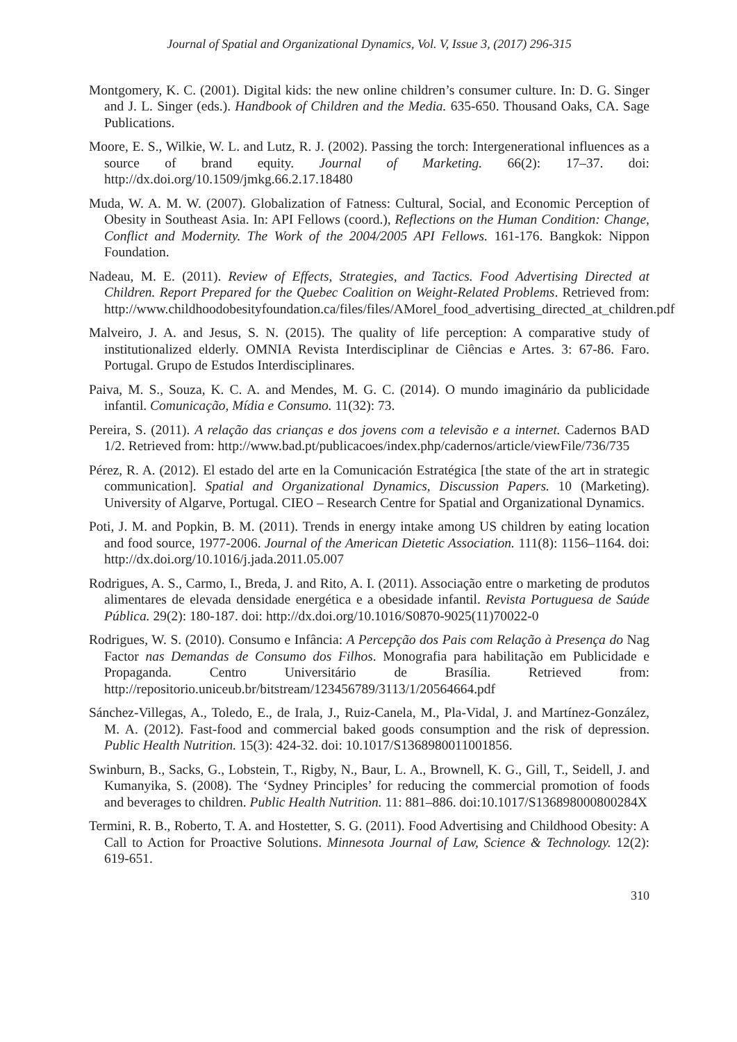Journal of Spatial and Organizational Dynamics, Vol. V, Issue 3, (2017) 296-315
Montgomery, K. C. (2001). Digital kids: the new online children’s consumer culture. In: D. G. Singer and J. L. Singer (eds.). Handbook of Children and the Media. 635-650. Thousand Oaks, CA. Sage Publications.
Moore, E. S., Wilkie, W. L. and Lutz, R. J. (2002). Passing the torch: Intergenerational influences as a source of brand equity. Journal of Marketing. 66(2): 17–37. doi: http://dx.doi.org/10.1509/jmkg.66.2.17.18480
Muda, W. A. M. W. (2007). Globalization of Fatness: Cultural, Social, and Economic Perception of Obesity in Southeast Asia. In: API Fellows (coord.), Reflections on the Human Condition: Change, Conflict and Modernity. The Work of the 2004/2005 API Fellows. 161-176. Bangkok: Nippon Foundation.
Nadeau, M. E. (2011). Review of Effects, Strategies, and Tactics. Food Advertising Directed at Children. Report Prepared for the Quebec Coalition on Weight-Related Problems. Retrieved from: http://www.childhoodobesityfoundation.ca/files/files/AMorel_food_advertising_directed_at_children.pdf
Malveiro, J. A. and Jesus, S. N. (2015). The quality of life perception: A comparative study of institutionalized elderly. OMNIA Revista Interdisciplinar de Ciências e Artes. 3: 67-86. Faro. Portugal. Grupo de Estudos Interdisciplinares.
Paiva, M. S., Souza, K. C. A. and Mendes, M. G. C. (2014). O mundo imaginário da publicidade infantil. Comunicação, Mídia e Consumo. 11(32): 73.
Pereira, S. (2011). A relação das crianças e dos jovens com a televisão e a internet. Cadernos BAD 1/2. Retrieved from: http://www.bad.pt/publicacoes/index.php/cadernos/article/viewFile/736/735
Pérez, R. A. (2012). El estado del arte en la Comunicación Estratégica [the state of the art in strategic communication]. Spatial and Organizational Dynamics, Discussion Papers. 10 (Marketing). University of Algarve, Portugal. CIEO – Research Centre for Spatial and Organizational Dynamics.
Poti, J. M. and Popkin, B. M. (2011). Trends in energy intake among US children by eating location and food source, 1977-2006. Journal of the American Dietetic Association. 111(8): 1156–1164. doi: http://dx.doi.org/10.1016/j.jada.2011.05.007
Rodrigues, A. S., Carmo, I., Breda, J. and Rito, A. I. (2011). Associação entre o marketing de produtos alimentares de elevada densidade energética e a obesidade infantil. Revista Portuguesa de Saúde Pública. 29(2): 180-187. doi: http://dx.doi.org/10.1016/S0870-9025(11)70022-0
Rodrigues, W. S. (2010). Consumo e Infância: A Percepção dos Pais com Relação à Presença do Nag Factor nas Demandas de Consumo dos Filhos. Monografia para habilitação em Publicidade e Propaganda. Centro Universitário de Brasília. Retrieved from: http://repositorio.uniceub.br/bitstream/123456789/3113/1/20564664.pdf
Sánchez-Villegas, A., Toledo, E., de Irala, J., Ruiz-Canela, M., Pla-Vidal, J. and Martínez-González, M. A. (2012). Fast-food and commercial baked goods consumption and the risk of depression. Public Health Nutrition. 15(3): 424-32. doi: 10.1017/S1368980011001856.
Swinburn, B., Sacks, G., Lobstein, T., Rigby, N., Baur, L. A., Brownell, K. G., Gill, T., Seidell, J. and Kumanyika, S. (2008). The ‘Sydney Principles’ for reducing the commercial promotion of foods and beverages to children. Public Health Nutrition. 11: 881–886. doi:10.1017/S136898000800284X
Termini, R. B., Roberto, T. A. and Hostetter, S. G. (2011). Food Advertising and Childhood Obesity: A Call to Action for Proactive Solutions. Minnesota Journal of Law, Science & Technology. 12(2): 619-651.
310